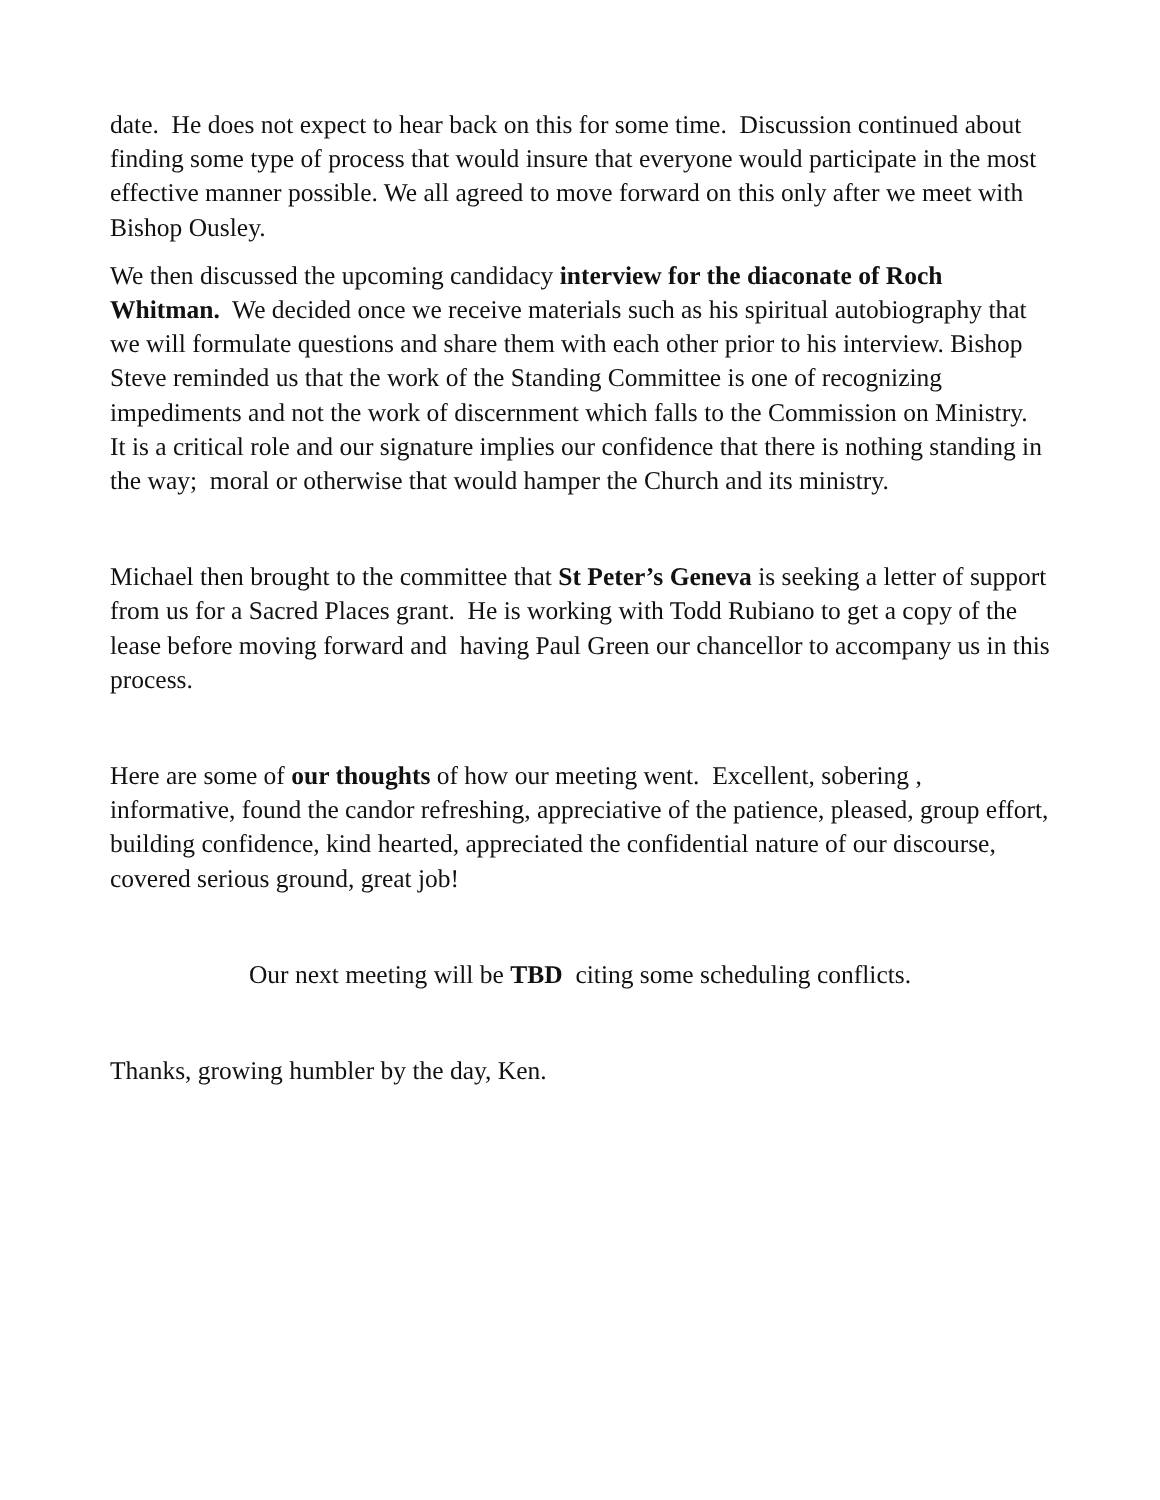date. He does not expect to hear back on this for some time. Discussion continued about finding some type of process that would insure that everyone would participate in the most effective manner possible. We all agreed to move forward on this only after we meet with Bishop Ousley.
We then discussed the upcoming candidacy interview for the diaconate of Roch Whitman. We decided once we receive materials such as his spiritual autobiography that we will formulate questions and share them with each other prior to his interview. Bishop Steve reminded us that the work of the Standing Committee is one of recognizing impediments and not the work of discernment which falls to the Commission on Ministry. It is a critical role and our signature implies our confidence that there is nothing standing in the way; moral or otherwise that would hamper the Church and its ministry.
Michael then brought to the committee that St Peter’s Geneva is seeking a letter of support from us for a Sacred Places grant. He is working with Todd Rubiano to get a copy of the lease before moving forward and having Paul Green our chancellor to accompany us in this process.
Here are some of our thoughts of how our meeting went. Excellent, sobering , informative, found the candor refreshing, appreciative of the patience, pleased, group effort, building confidence, kind hearted, appreciated the confidential nature of our discourse, covered serious ground, great job!
Our next meeting will be TBD citing some scheduling conflicts.
Thanks, growing humbler by the day, Ken.